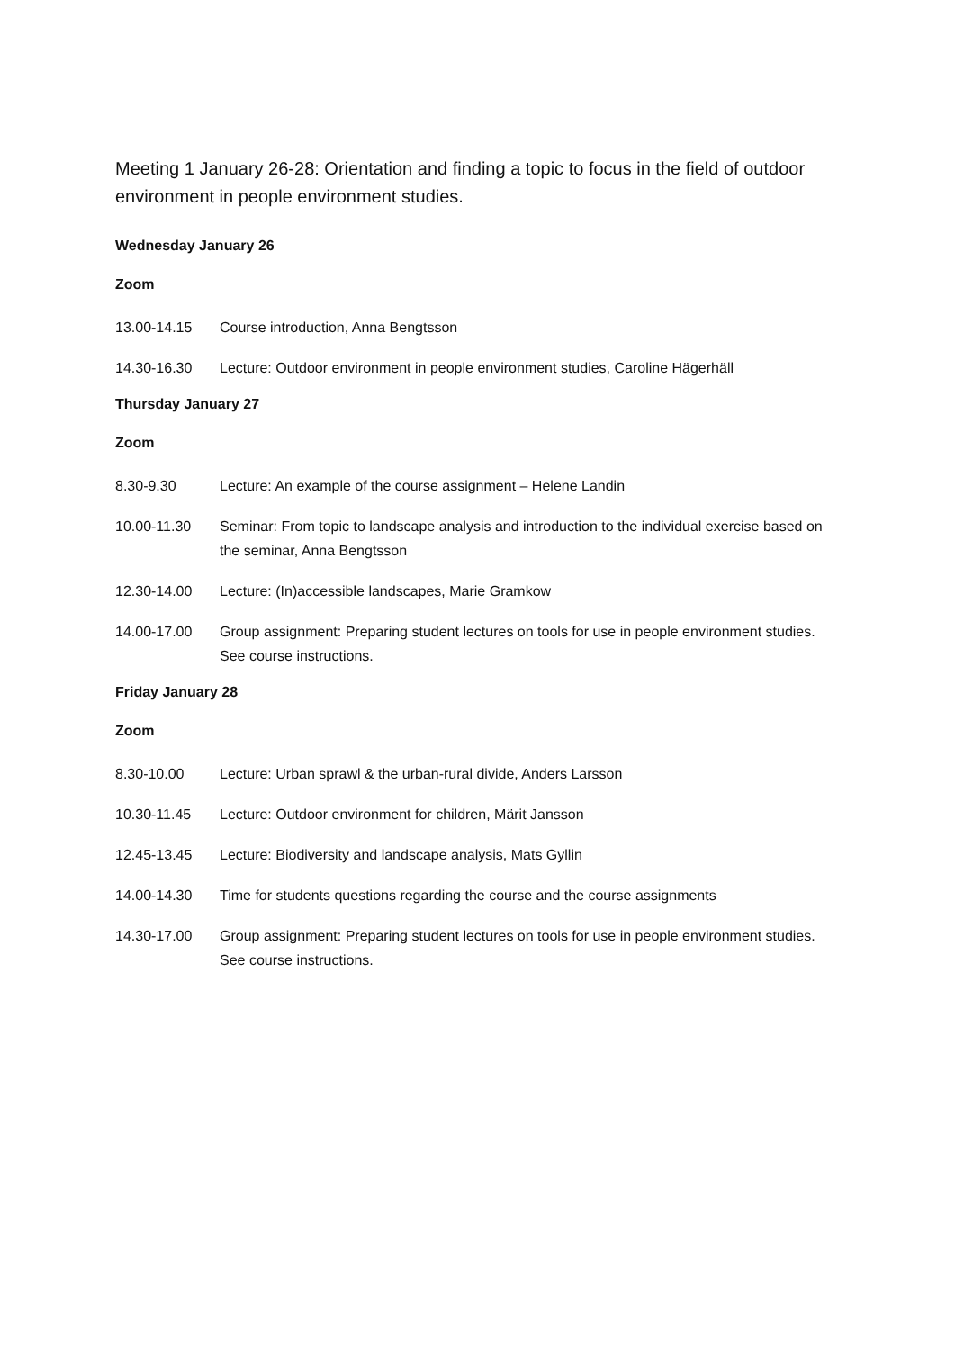Meeting 1 January 26-28: Orientation and finding a topic to focus in the field of outdoor environment in people environment studies.
Wednesday January 26
Zoom
13.00-14.15 Course introduction, Anna Bengtsson
14.30-16.30 Lecture: Outdoor environment in people environment studies, Caroline Hägerhäll
Thursday January 27
Zoom
8.30-9.30 Lecture: An example of the course assignment – Helene Landin
10.00-11.30 Seminar: From topic to landscape analysis and introduction to the individual exercise based on the seminar, Anna Bengtsson
12.30-14.00 Lecture: (In)accessible landscapes, Marie Gramkow
14.00-17.00 Group assignment: Preparing student lectures on tools for use in people environment studies. See course instructions.
Friday January 28
Zoom
8.30-10.00 Lecture: Urban sprawl & the urban-rural divide, Anders Larsson
10.30-11.45 Lecture: Outdoor environment for children, Märit Jansson
12.45-13.45 Lecture: Biodiversity and landscape analysis, Mats Gyllin
14.00-14.30 Time for students questions regarding the course and the course assignments
14.30-17.00 Group assignment: Preparing student lectures on tools for use in people environment studies. See course instructions.